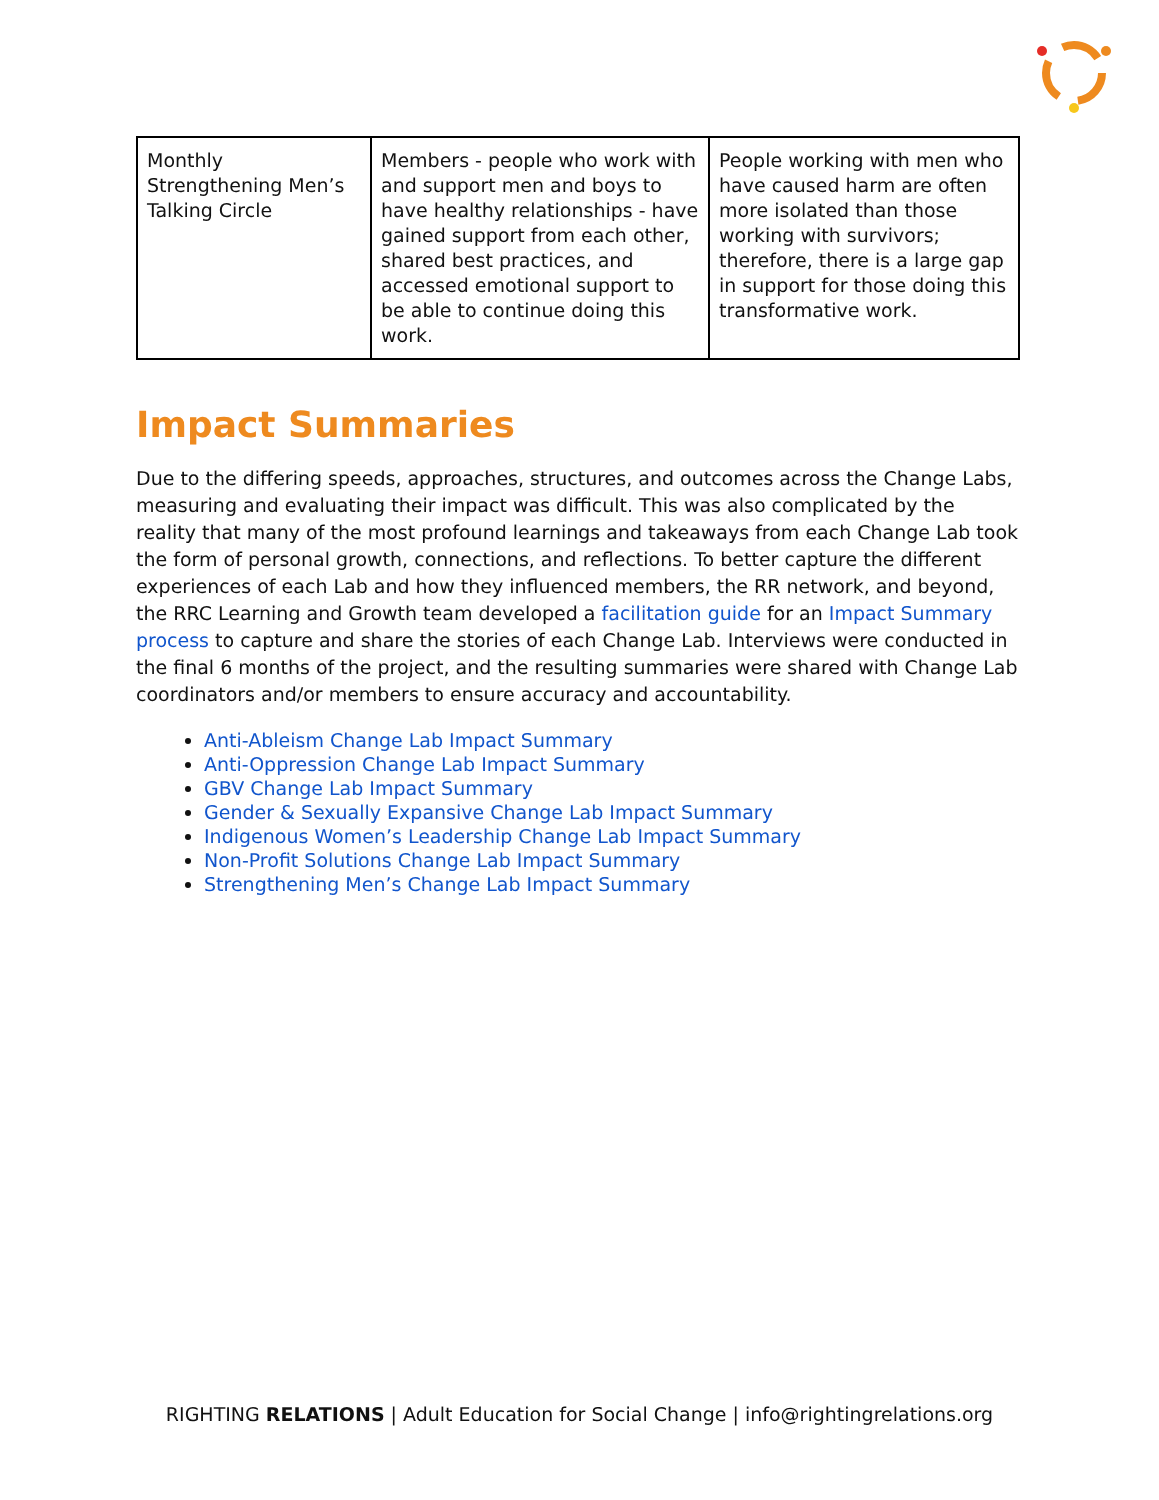| Monthly Strengthening Men’s Talking Circle | Members - people who work with and support men and boys to have healthy relationships - have gained support from each other, shared best practices, and accessed emotional support to be able to continue doing this work. | People working with men who have caused harm are often more isolated than those working with survivors; therefore, there is a large gap in support for those doing this transformative work. |
Impact Summaries
Due to the differing speeds, approaches, structures, and outcomes across the Change Labs, measuring and evaluating their impact was difficult. This was also complicated by the reality that many of the most profound learnings and takeaways from each Change Lab took the form of personal growth, connections, and reflections. To better capture the different experiences of each Lab and how they influenced members, the RR network, and beyond, the RRC Learning and Growth team developed a facilitation guide for an Impact Summary process to capture and share the stories of each Change Lab. Interviews were conducted in the final 6 months of the project, and the resulting summaries were shared with Change Lab coordinators and/or members to ensure accuracy and accountability.
Anti-Ableism Change Lab Impact Summary
Anti-Oppression Change Lab Impact Summary
GBV Change Lab Impact Summary
Gender & Sexually Expansive Change Lab Impact Summary
Indigenous Women’s Leadership Change Lab Impact Summary
Non-Profit Solutions Change Lab Impact Summary
Strengthening Men’s Change Lab Impact Summary
RIGHTING RELATIONS | Adult Education for Social Change | info@rightingrelations.org